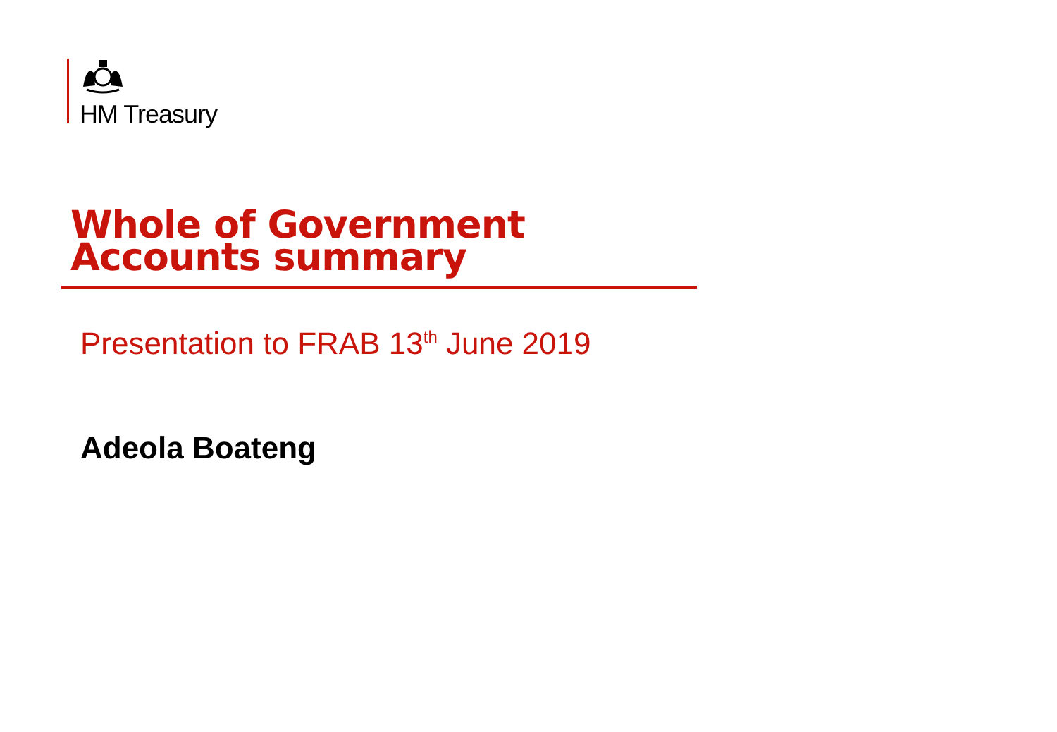HM Treasury
Whole of Government
Accounts summary
Presentation to FRAB 13<sup>th</sup> June 2019
Adeola Boateng